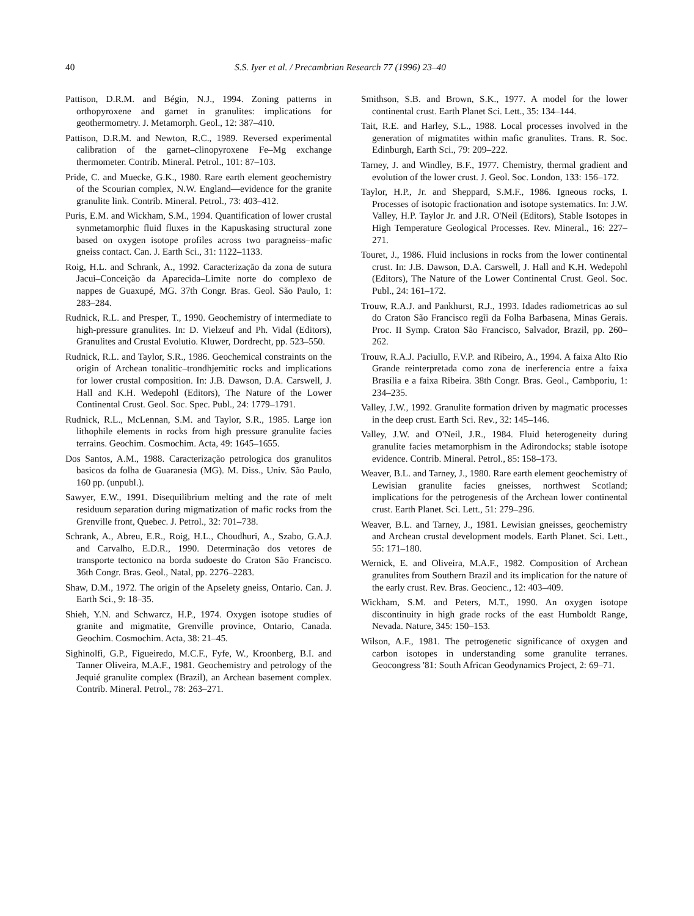40 S.S. Iyer et al. / Precambrian Research 77 (1996) 23–40
Pattison, D.R.M. and Bégin, N.J., 1994. Zoning patterns in orthopyroxene and garnet in granulites: implications for geothermometry. J. Metamorph. Geol., 12: 387–410.
Pattison, D.R.M. and Newton, R.C., 1989. Reversed experimental calibration of the garnet–clinopyroxene Fe–Mg exchange thermometer. Contrib. Mineral. Petrol., 101: 87–103.
Pride, C. and Muecke, G.K., 1980. Rare earth element geochemistry of the Scourian complex, N.W. England—evidence for the granite granulite link. Contrib. Mineral. Petrol., 73: 403–412.
Puris, E.M. and Wickham, S.M., 1994. Quantification of lower crustal synmetamorphic fluid fluxes in the Kapuskasing structural zone based on oxygen isotope profiles across two paragneiss–mafic gneiss contact. Can. J. Earth Sci., 31: 1122–1133.
Roig, H.L. and Schrank, A., 1992. Caracterização da zona de sutura Jacui–Conceição da Aparecida–Limite norte do complexo de nappes de Guaxupé, MG. 37th Congr. Bras. Geol. São Paulo, 1: 283–284.
Rudnick, R.L. and Presper, T., 1990. Geochemistry of intermediate to high-pressure granulites. In: D. Vielzeuf and Ph. Vidal (Editors), Granulites and Crustal Evolutio. Kluwer, Dordrecht, pp. 523–550.
Rudnick, R.L. and Taylor, S.R., 1986. Geochemical constraints on the origin of Archean tonalitic–trondhjemitic rocks and implications for lower crustal composition. In: J.B. Dawson, D.A. Carswell, J. Hall and K.H. Wedepohl (Editors), The Nature of the Lower Continental Crust. Geol. Soc. Spec. Publ., 24: 1779–1791.
Rudnick, R.L., McLennan, S.M. and Taylor, S.R., 1985. Large ion lithophile elements in rocks from high pressure granulite facies terrains. Geochim. Cosmochim. Acta, 49: 1645–1655.
Dos Santos, A.M., 1988. Caracterização petrologica dos granulitos basicos da folha de Guaranesia (MG). M. Diss., Univ. São Paulo, 160 pp. (unpubl.).
Sawyer, E.W., 1991. Disequilibrium melting and the rate of melt residuum separation during migmatization of mafic rocks from the Grenville front, Quebec. J. Petrol., 32: 701–738.
Schrank, A., Abreu, E.R., Roig, H.L., Choudhuri, A., Szabo, G.A.J. and Carvalho, E.D.R., 1990. Determinação dos vetores de transporte tectonico na borda sudoeste do Craton São Francisco. 36th Congr. Bras. Geol., Natal, pp. 2276–2283.
Shaw, D.M., 1972. The origin of the Apselety gneiss, Ontario. Can. J. Earth Sci., 9: 18–35.
Shieh, Y.N. and Schwarcz, H.P., 1974. Oxygen isotope studies of granite and migmatite, Grenville province, Ontario, Canada. Geochim. Cosmochim. Acta, 38: 21–45.
Sighinolfi, G.P., Figueiredo, M.C.F., Fyfe, W., Kroonberg, B.I. and Tanner Oliveira, M.A.F., 1981. Geochemistry and petrology of the Jequié granulite complex (Brazil), an Archean basement complex. Contrib. Mineral. Petrol., 78: 263–271.
Smithson, S.B. and Brown, S.K., 1977. A model for the lower continental crust. Earth Planet Sci. Lett., 35: 134–144.
Tait, R.E. and Harley, S.L., 1988. Local processes involved in the generation of migmatites within mafic granulites. Trans. R. Soc. Edinburgh, Earth Sci., 79: 209–222.
Tarney, J. and Windley, B.F., 1977. Chemistry, thermal gradient and evolution of the lower crust. J. Geol. Soc. London, 133: 156–172.
Taylor, H.P., Jr. and Sheppard, S.M.F., 1986. Igneous rocks, I. Processes of isotopic fractionation and isotope systematics. In: J.W. Valley, H.P. Taylor Jr. and J.R. O'Neil (Editors), Stable Isotopes in High Temperature Geological Processes. Rev. Mineral., 16: 227–271.
Touret, J., 1986. Fluid inclusions in rocks from the lower continental crust. In: J.B. Dawson, D.A. Carswell, J. Hall and K.H. Wedepohl (Editors), The Nature of the Lower Continental Crust. Geol. Soc. Publ., 24: 161–172.
Trouw, R.A.J. and Pankhurst, R.J., 1993. Idades radiometricas ao sul do Craton São Francisco regĩi da Folha Barbasena, Minas Gerais. Proc. II Symp. Craton São Francisco, Salvador, Brazil, pp. 260–262.
Trouw, R.A.J. Paciullo, F.V.P. and Ribeiro, A., 1994. A faixa Alto Rio Grande reinterpretada como zona de inerferencia entre a faixa Brasília e a faixa Ribeira. 38th Congr. Bras. Geol., Cambporiu, 1: 234–235.
Valley, J.W., 1992. Granulite formation driven by magmatic processes in the deep crust. Earth Sci. Rev., 32: 145–146.
Valley, J.W. and O'Neil, J.R., 1984. Fluid heterogeneity during granulite facies metamorphism in the Adirondocks; stable isotope evidence. Contrib. Mineral. Petrol., 85: 158–173.
Weaver, B.L. and Tarney, J., 1980. Rare earth element geochemistry of Lewisian granulite facies gneisses, northwest Scotland; implications for the petrogenesis of the Archean lower continental crust. Earth Planet. Sci. Lett., 51: 279–296.
Weaver, B.L. and Tarney, J., 1981. Lewisian gneisses, geochemistry and Archean crustal development models. Earth Planet. Sci. Lett., 55: 171–180.
Wernick, E. and Oliveira, M.A.F., 1982. Composition of Archean granulites from Southern Brazil and its implication for the nature of the early crust. Rev. Bras. Geocienc., 12: 403–409.
Wickham, S.M. and Peters, M.T., 1990. An oxygen isotope discontinuity in high grade rocks of the east Humboldt Range, Nevada. Nature, 345: 150–153.
Wilson, A.F., 1981. The petrogenetic significance of oxygen and carbon isotopes in understanding some granulite terranes. Geocongress '81: South African Geodynamics Project, 2: 69–71.